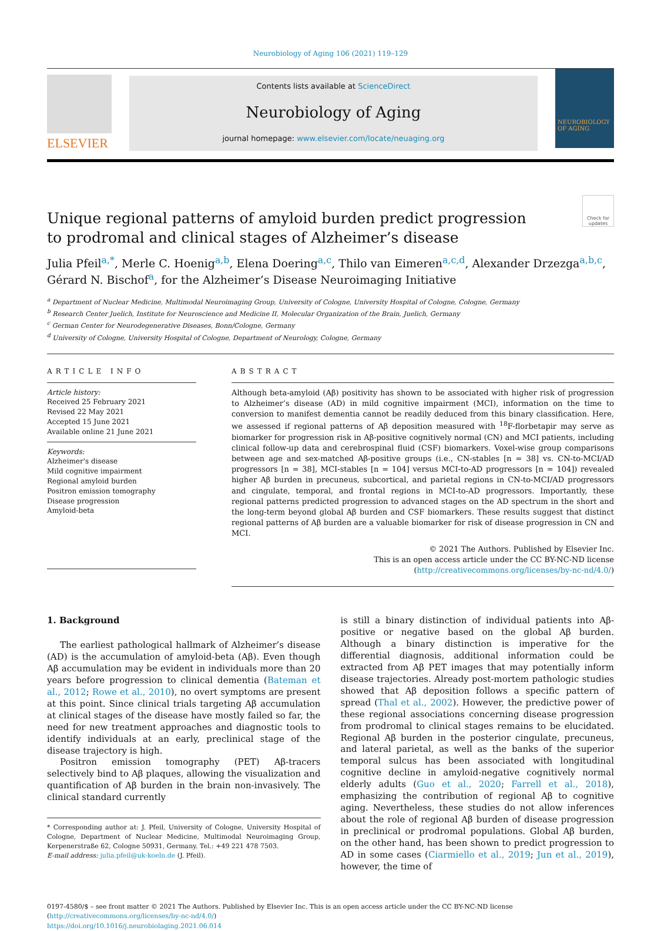Neurobiology of Aging 106 (2021) 119–129
ELSEVIER
Contents lists available at ScienceDirect
Neurobiology of Aging
journal homepage: www.elsevier.com/locate/neuaging.org
NEUROBIOLOGY OF AGING
Check for updates
Unique regional patterns of amyloid burden predict progression to prodromal and clinical stages of Alzheimer’s disease
Julia Pfeil<sup>a,*</sup>, Merle C. Hoenig<sup>a,b</sup>, Elena Doering<sup>a,c</sup>, Thilo van Eimeren<sup>a,c,d</sup>, Alexander Drzezga<sup>a,b,c</sup>, Gérard N. Bischof<sup>a</sup>, for the Alzheimer’s Disease Neuroimaging Initiative
<sup>a</sup> Department of Nuclear Medicine, Multimodal Neuroimaging Group, University of Cologne, University Hospital of Cologne, Cologne, Germany
<sup>b</sup> Research Center Juelich, Institute for Neuroscience and Medicine II, Molecular Organization of the Brain, Juelich, Germany
<sup>c</sup> German Center for Neurodegenerative Diseases, Bonn/Cologne, Germany
<sup>d</sup> University of Cologne, University Hospital of Cologne, Department of Neurology, Cologne, Germany
ARTICLE INFO
Article history:
Received 25 February 2021
Revised 22 May 2021
Accepted 15 June 2021
Available online 21 June 2021
Keywords:
Alzheimer's disease
Mild cognitive impairment
Regional amyloid burden
Positron emission tomography
Disease progression
Amyloid-beta
ABSTRACT
Although beta-amyloid (Aβ) positivity has shown to be associated with higher risk of progression to Alzheimer’s disease (AD) in mild cognitive impairment (MCI), information on the time to conversion to manifest dementia cannot be readily deduced from this binary classification. Here, we assessed if regional patterns of Aβ deposition measured with <sup>18</sup>F-florbetapir may serve as biomarker for progression risk in Aβ-positive cognitively normal (CN) and MCI patients, including clinical follow-up data and cerebrospinal fluid (CSF) biomarkers. Voxel-wise group comparisons between age and sex-matched Aβ-positive groups (i.e., CN-stables [n = 38] vs. CN-to-MCI/AD progressors [n = 38], MCI-stables [n = 104] versus MCI-to-AD progressors [n = 104]) revealed higher Aβ burden in precuneus, subcortical, and parietal regions in CN-to-MCI/AD progressors and cingulate, temporal, and frontal regions in MCI-to-AD progressors. Importantly, these regional patterns predicted progression to advanced stages on the AD spectrum in the short and the long-term beyond global Aβ burden and CSF biomarkers. These results suggest that distinct regional patterns of Aβ burden are a valuable biomarker for risk of disease progression in CN and MCI.
© 2021 The Authors. Published by Elsevier Inc.
This is an open access article under the CC BY-NC-ND license
(http://creativecommons.org/licenses/by-nc-nd/4.0/)
1. Background
The earliest pathological hallmark of Alzheimer’s disease (AD) is the accumulation of amyloid-beta (Aβ). Even though Aβ accumulation may be evident in individuals more than 20 years before progression to clinical dementia (Bateman et al., 2012; Rowe et al., 2010), no overt symptoms are present at this point. Since clinical trials targeting Aβ accumulation at clinical stages of the disease have mostly failed so far, the need for new treatment approaches and diagnostic tools to identify individuals at an early, preclinical stage of the disease trajectory is high.
Positron emission tomography (PET) Aβ-tracers selectively bind to Aβ plaques, allowing the visualization and quantification of Aβ burden in the brain non-invasively. The clinical standard currently
* Corresponding author at: J. Pfeil, University of Cologne, University Hospital of Cologne, Department of Nuclear Medicine, Multimodal Neuroimaging Group, Kerpenerstraße 62, Cologne 50931, Germany. Tel.: +49 221 478 7503.
E-mail address: julia.pfeil@uk-koeln.de (J. Pfeil).
is still a binary distinction of individual patients into Aβ-positive or negative based on the global Aβ burden. Although a binary distinction is imperative for the differential diagnosis, additional information could be extracted from Aβ PET images that may potentially inform disease trajectories. Already post-mortem pathologic studies showed that Aβ deposition follows a specific pattern of spread (Thal et al., 2002). However, the predictive power of these regional associations concerning disease progression from prodromal to clinical stages remains to be elucidated. Regional Aβ burden in the posterior cingulate, precuneus, and lateral parietal, as well as the banks of the superior temporal sulcus has been associated with longitudinal cognitive decline in amyloid-negative cognitively normal elderly adults (Guo et al., 2020; Farrell et al., 2018), emphasizing the contribution of regional Aβ to cognitive aging. Nevertheless, these studies do not allow inferences about the role of regional Aβ burden of disease progression in preclinical or prodromal populations. Global Aβ burden, on the other hand, has been shown to predict progression to AD in some cases (Ciarmiello et al., 2019; Jun et al., 2019), however, the time of
0197-4580/$ – see front matter © 2021 The Authors. Published by Elsevier Inc. This is an open access article under the CC BY-NC-ND license
(http://creativecommons.org/licenses/by-nc-nd/4.0/)
https://doi.org/10.1016/j.neurobiolaging.2021.06.014